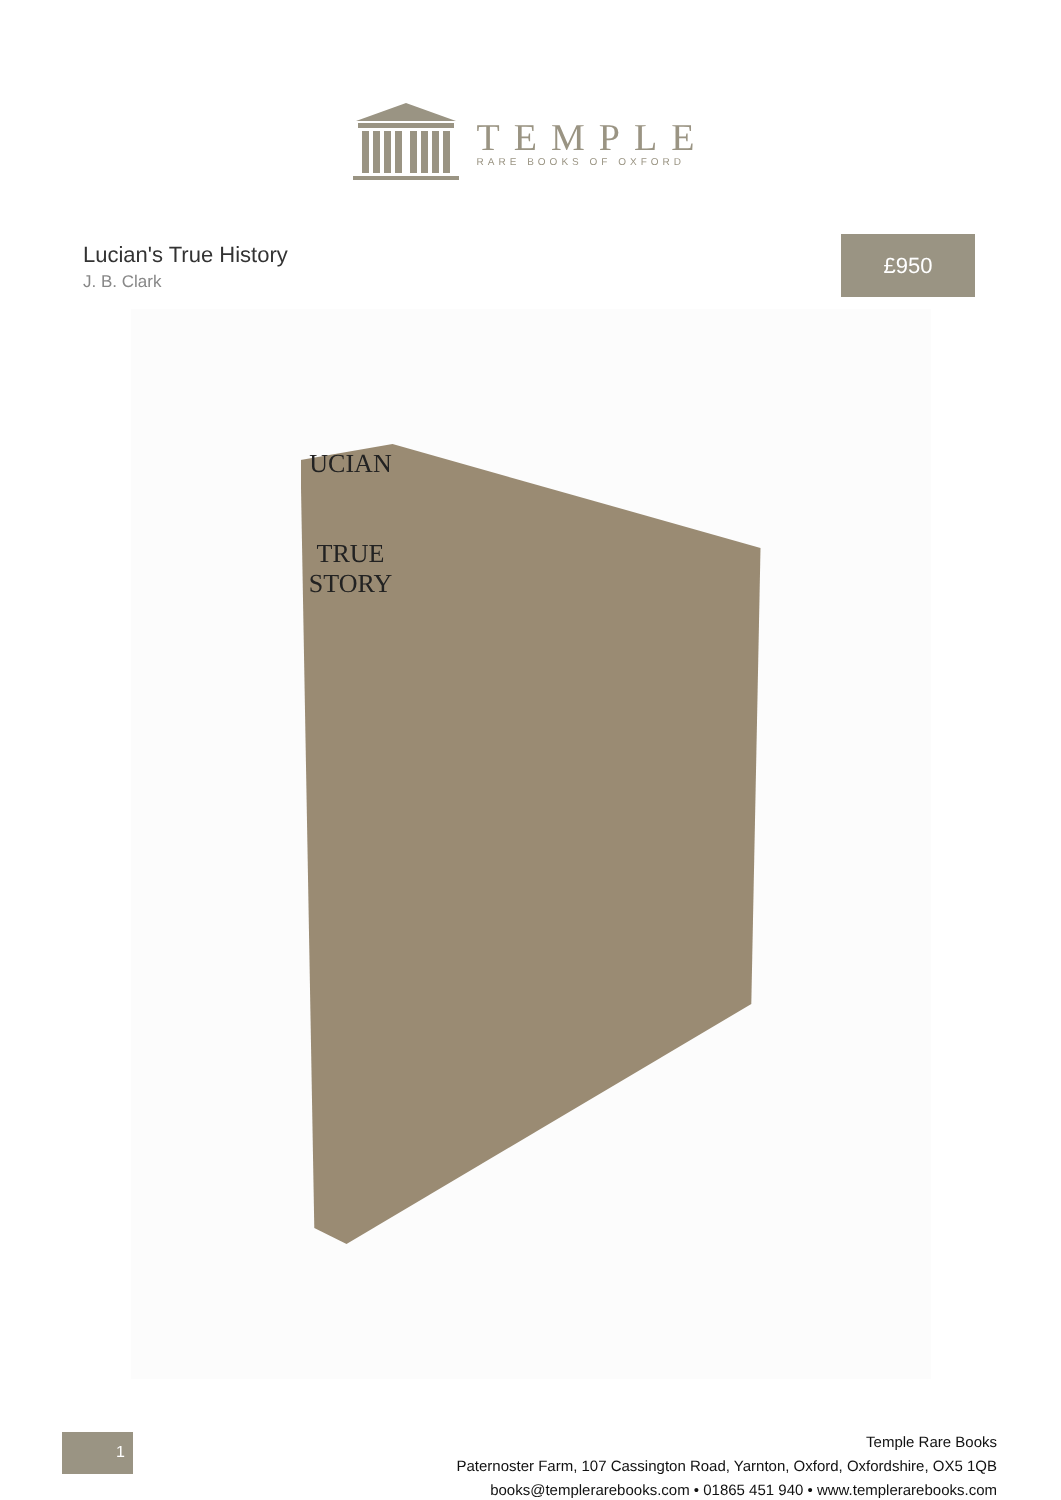TEMPLE
RARE BOOKS OF OXFORD
Lucian's True History
J. B. Clark
£950
UCIAN
TRUE
STORY
1
Temple Rare Books
Paternoster Farm, 107 Cassington Road, Yarnton, Oxford, Oxfordshire, OX5 1QB
books@templerarebooks.com • 01865 451 940 • www.templerarebooks.com